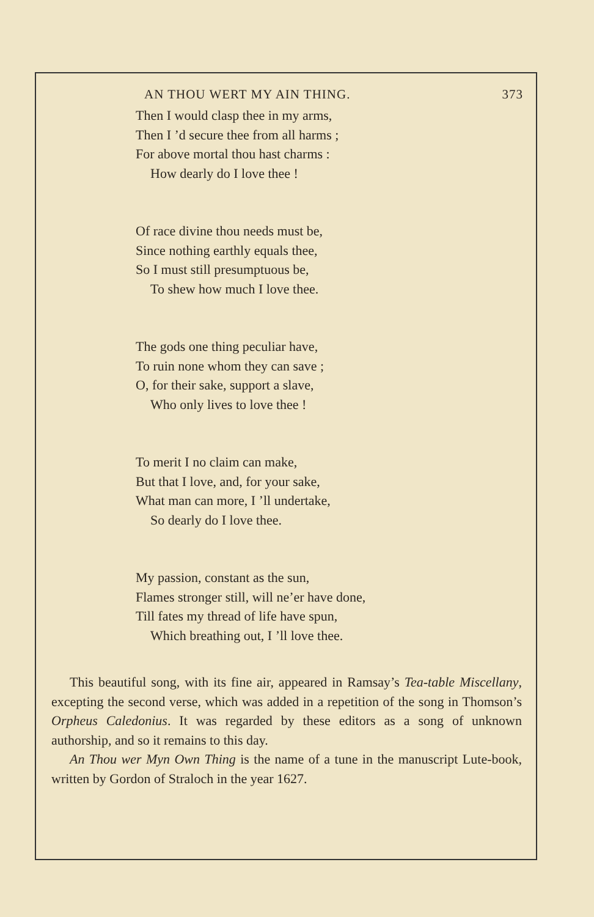AN THOU WERT MY AIN THING. 373
Then I would clasp thee in my arms,
Then I ’d secure thee from all harms ;
For above mortal thou hast charms :
How dearly do I love thee !
Of race divine thou needs must be,
Since nothing earthly equals thee,
So I must still presumptuous be,
To shew how much I love thee.
The gods one thing peculiar have,
To ruin none whom they can save ;
O, for their sake, support a slave,
Who only lives to love thee !
To merit I no claim can make,
But that I love, and, for your sake,
What man can more, I ’ll undertake,
So dearly do I love thee.
My passion, constant as the sun,
Flames stronger still, will ne’er have done,
Till fates my thread of life have spun,
Which breathing out, I ’ll love thee.
This beautiful song, with its fine air, appeared in Ramsay’s Tea-table Miscellany, excepting the second verse, which was added in a repetition of the song in Thomson’s Orpheus Caledonius. It was regarded by these editors as a song of unknown authorship, and so it remains to this day.
An Thou wer Myn Own Thing is the name of a tune in the manuscript Lute-book, written by Gordon of Straloch in the year 1627.